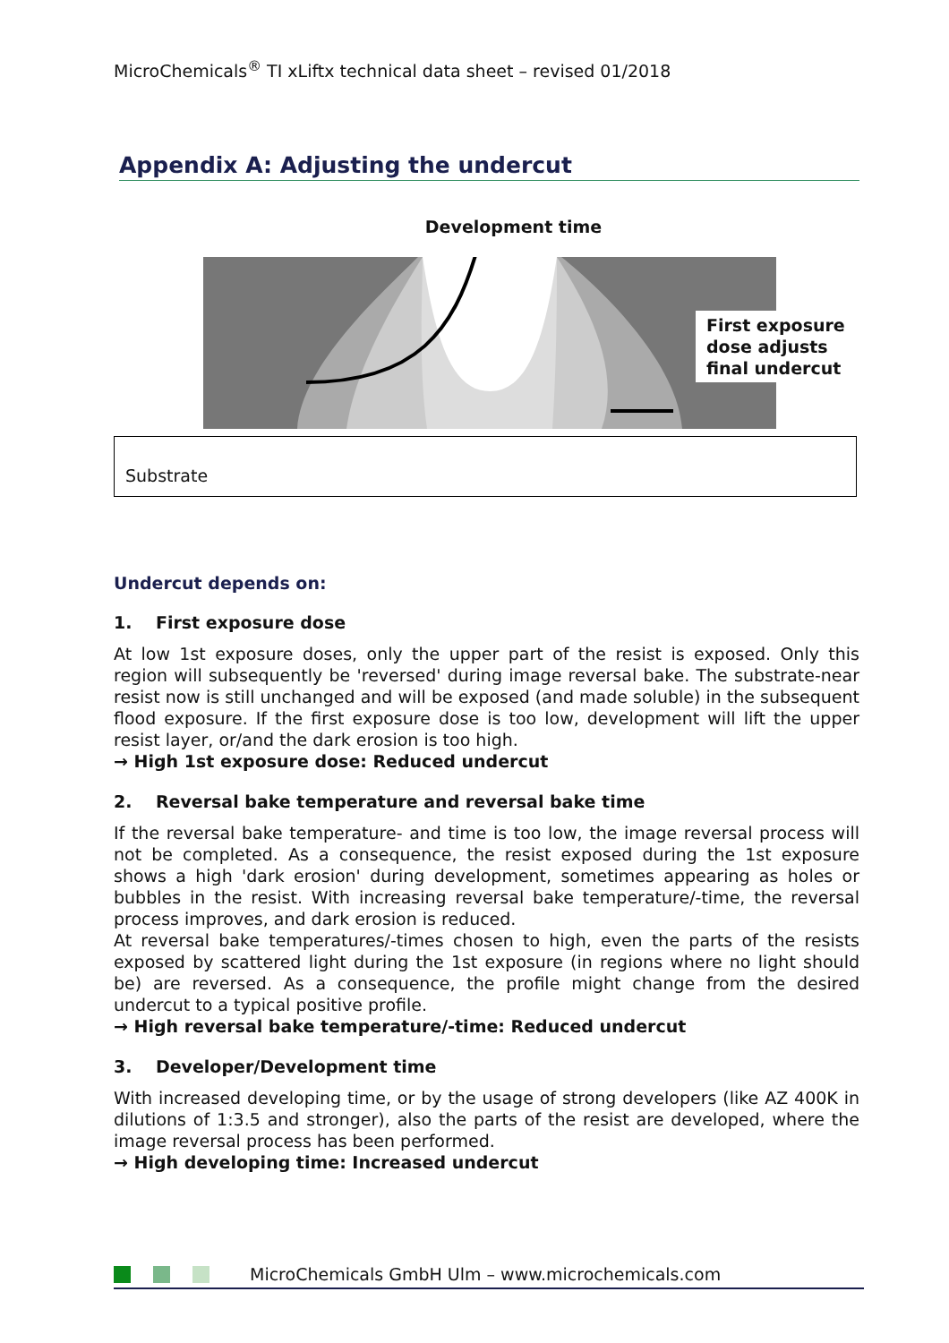MicroChemicals<sup>®</sup> TI xLiftx technical data sheet – revised 01/2018
Appendix A: Adjusting the undercut
Development time
First exposure
dose adjusts
final undercut
Substrate
Undercut depends on:
1. First exposure dose
At low 1st exposure doses, only the upper part of the resist is exposed. Only this region will subsequently be 'reversed' during image reversal bake. The substrate-near resist now is still unchanged and will be exposed (and made soluble) in the subsequent flood exposure. If the first exposure dose is too low, development will lift the upper resist layer, or/and the dark erosion is too high.
→ High 1st exposure dose: Reduced undercut
2. Reversal bake temperature and reversal bake time
If the reversal bake temperature- and time is too low, the image reversal process will not be completed. As a consequence, the resist exposed during the 1st exposure shows a high 'dark erosion' during development, sometimes appearing as holes or bubbles in the resist. With increasing reversal bake temperature/-time, the reversal process improves, and dark erosion is reduced.
At reversal bake temperatures/-times chosen to high, even the parts of the resists exposed by scattered light during the 1st exposure (in regions where no light should be) are reversed. As a consequence, the profile might change from the desired undercut to a typical positive profile.
→ High reversal bake temperature/-time: Reduced undercut
3. Developer/Development time
With increased developing time, or by the usage of strong developers (like AZ 400K in dilutions of 1:3.5 and stronger), also the parts of the resist are developed, where the image reversal process has been performed.
→ High developing time: Increased undercut
MicroChemicals GmbH Ulm – www.microchemicals.com